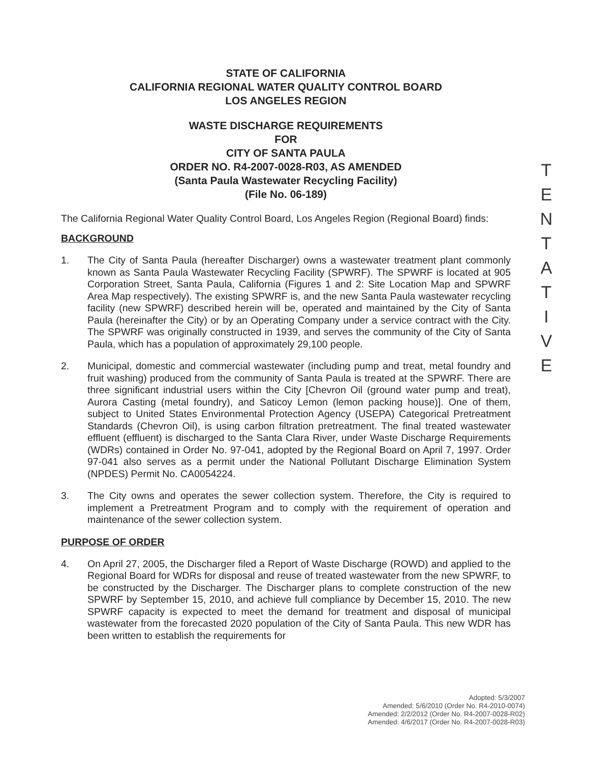STATE OF CALIFORNIA
CALIFORNIA REGIONAL WATER QUALITY CONTROL BOARD
LOS ANGELES REGION
WASTE DISCHARGE REQUIREMENTS
FOR
CITY OF SANTA PAULA
ORDER NO. R4-2007-0028-R03, AS AMENDED
(Santa Paula Wastewater Recycling Facility)
(File No. 06-189)
The California Regional Water Quality Control Board, Los Angeles Region (Regional Board) finds:
BACKGROUND
1. The City of Santa Paula (hereafter Discharger) owns a wastewater treatment plant commonly known as Santa Paula Wastewater Recycling Facility (SPWRF). The SPWRF is located at 905 Corporation Street, Santa Paula, California (Figures 1 and 2: Site Location Map and SPWRF Area Map respectively). The existing SPWRF is, and the new Santa Paula wastewater recycling facility (new SPWRF) described herein will be, operated and maintained by the City of Santa Paula (hereinafter the City) or by an Operating Company under a service contract with the City. The SPWRF was originally constructed in 1939, and serves the community of the City of Santa Paula, which has a population of approximately 29,100 people.
2. Municipal, domestic and commercial wastewater (including pump and treat, metal foundry and fruit washing) produced from the community of Santa Paula is treated at the SPWRF. There are three significant industrial users within the City [Chevron Oil (ground water pump and treat), Aurora Casting (metal foundry), and Saticoy Lemon (lemon packing house)]. One of them, subject to United States Environmental Protection Agency (USEPA) Categorical Pretreatment Standards (Chevron Oil), is using carbon filtration pretreatment. The final treated wastewater effluent (effluent) is discharged to the Santa Clara River, under Waste Discharge Requirements (WDRs) contained in Order No. 97-041, adopted by the Regional Board on April 7, 1997. Order 97-041 also serves as a permit under the National Pollutant Discharge Elimination System (NPDES) Permit No. CA0054224.
3. The City owns and operates the sewer collection system. Therefore, the City is required to implement a Pretreatment Program and to comply with the requirement of operation and maintenance of the sewer collection system.
PURPOSE OF ORDER
4. On April 27, 2005, the Discharger filed a Report of Waste Discharge (ROWD) and applied to the Regional Board for WDRs for disposal and reuse of treated wastewater from the new SPWRF, to be constructed by the Discharger. The Discharger plans to complete construction of the new SPWRF by September 15, 2010, and achieve full compliance by December 15, 2010. The new SPWRF capacity is expected to meet the demand for treatment and disposal of municipal wastewater from the forecasted 2020 population of the City of Santa Paula. This new WDR has been written to establish the requirements for
T
E
N
T
A
T
I
V
E
Adopted: 5/3/2007
Amended: 5/6/2010 (Order No. R4-2010-0074)
Amended: 2/2/2012 (Order No. R4-2007-0028-R02)
Amended: 4/6/2017 (Order No. R4-2007-0028-R03)